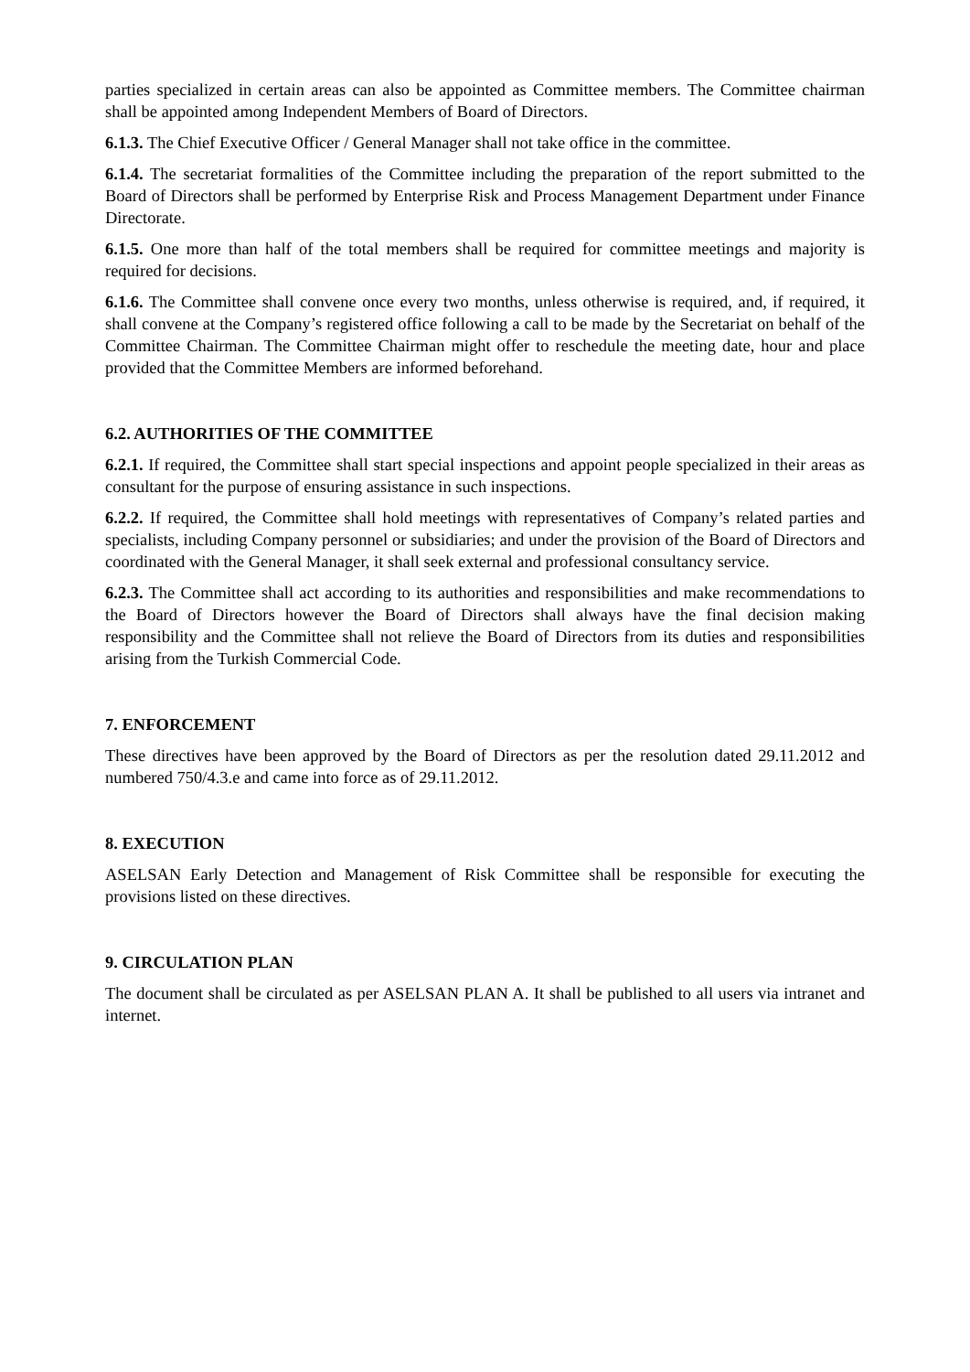parties specialized in certain areas can also be appointed as Committee members. The Committee chairman shall be appointed among Independent Members of Board of Directors.
6.1.3. The Chief Executive Officer / General Manager shall not take office in the committee.
6.1.4. The secretariat formalities of the Committee including the preparation of the report submitted to the Board of Directors shall be performed by Enterprise Risk and Process Management Department under Finance Directorate.
6.1.5. One more than half of the total members shall be required for committee meetings and majority is required for decisions.
6.1.6. The Committee shall convene once every two months, unless otherwise is required, and, if required, it shall convene at the Company’s registered office following a call to be made by the Secretariat on behalf of the Committee Chairman. The Committee Chairman might offer to reschedule the meeting date, hour and place provided that the Committee Members are informed beforehand.
6.2. AUTHORITIES OF THE COMMITTEE
6.2.1. If required, the Committee shall start special inspections and appoint people specialized in their areas as consultant for the purpose of ensuring assistance in such inspections.
6.2.2. If required, the Committee shall hold meetings with representatives of Company’s related parties and specialists, including Company personnel or subsidiaries; and under the provision of the Board of Directors and coordinated with the General Manager, it shall seek external and professional consultancy service.
6.2.3. The Committee shall act according to its authorities and responsibilities and make recommendations to the Board of Directors however the Board of Directors shall always have the final decision making responsibility and the Committee shall not relieve the Board of Directors from its duties and responsibilities arising from the Turkish Commercial Code.
7. ENFORCEMENT
These directives have been approved by the Board of Directors as per the resolution dated 29.11.2012 and numbered 750/4.3.e and came into force as of 29.11.2012.
8. EXECUTION
ASELSAN Early Detection and Management of Risk Committee shall be responsible for executing the provisions listed on these directives.
9. CIRCULATION PLAN
The document shall be circulated as per ASELSAN PLAN A. It shall be published to all users via intranet and internet.